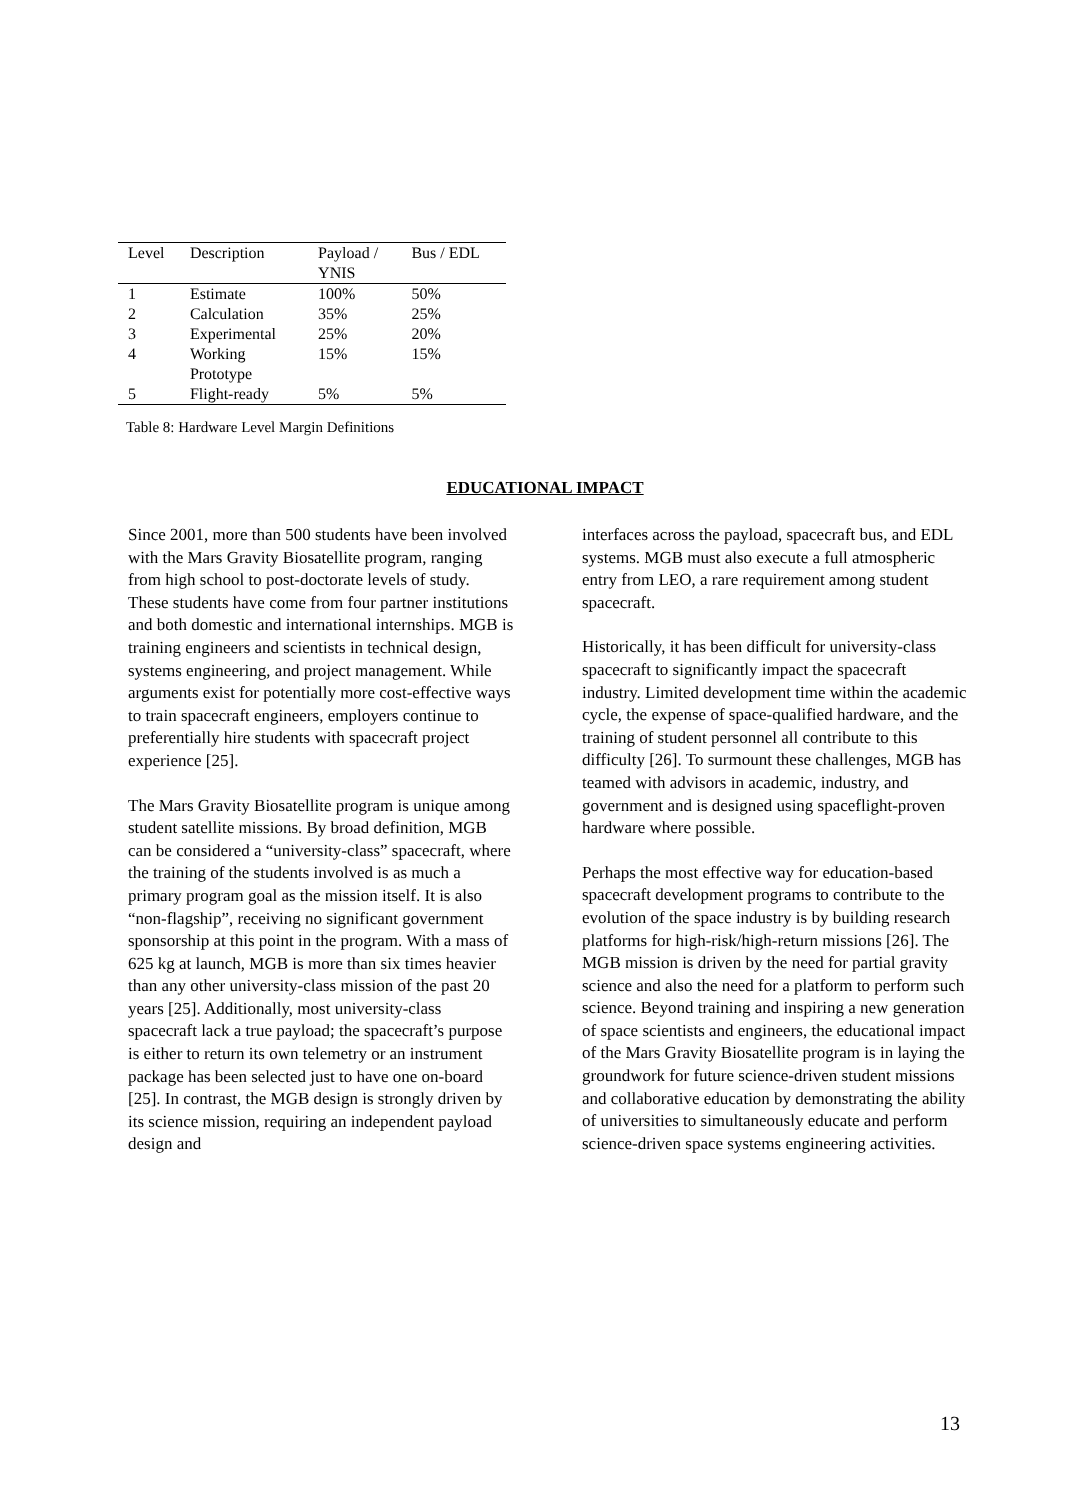| Level | Description | Payload / YNIS | Bus / EDL |
| --- | --- | --- | --- |
| 1 | Estimate | 100% | 50% |
| 2 | Calculation | 35% | 25% |
| 3 | Experimental | 25% | 20% |
| 4 | Working Prototype | 15% | 15% |
| 5 | Flight-ready | 5% | 5% |
Table 8: Hardware Level Margin Definitions
EDUCATIONAL IMPACT
Since 2001, more than 500 students have been involved with the Mars Gravity Biosatellite program, ranging from high school to post-doctorate levels of study. These students have come from four partner institutions and both domestic and international internships. MGB is training engineers and scientists in technical design, systems engineering, and project management. While arguments exist for potentially more cost-effective ways to train spacecraft engineers, employers continue to preferentially hire students with spacecraft project experience [25].
The Mars Gravity Biosatellite program is unique among student satellite missions. By broad definition, MGB can be considered a “university-class” spacecraft, where the training of the students involved is as much a primary program goal as the mission itself. It is also “non-flagship”, receiving no significant government sponsorship at this point in the program. With a mass of 625 kg at launch, MGB is more than six times heavier than any other university-class mission of the past 20 years [25]. Additionally, most university-class spacecraft lack a true payload; the spacecraft’s purpose is either to return its own telemetry or an instrument package has been selected just to have one on-board [25]. In contrast, the MGB design is strongly driven by its science mission, requiring an independent payload design and
interfaces across the payload, spacecraft bus, and EDL systems. MGB must also execute a full atmospheric entry from LEO, a rare requirement among student spacecraft.
Historically, it has been difficult for university-class spacecraft to significantly impact the spacecraft industry. Limited development time within the academic cycle, the expense of space-qualified hardware, and the training of student personnel all contribute to this difficulty [26]. To surmount these challenges, MGB has teamed with advisors in academic, industry, and government and is designed using spaceflight-proven hardware where possible.
Perhaps the most effective way for education-based spacecraft development programs to contribute to the evolution of the space industry is by building research platforms for high-risk/high-return missions [26]. The MGB mission is driven by the need for partial gravity science and also the need for a platform to perform such science. Beyond training and inspiring a new generation of space scientists and engineers, the educational impact of the Mars Gravity Biosatellite program is in laying the groundwork for future science-driven student missions and collaborative education by demonstrating the ability of universities to simultaneously educate and perform science-driven space systems engineering activities.
13